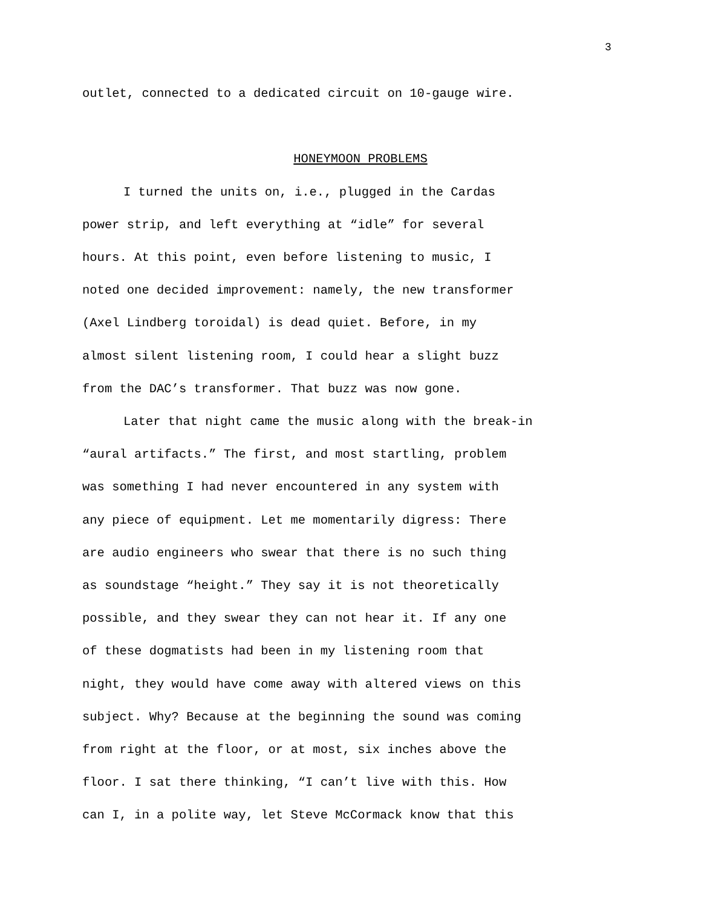3
outlet, connected to a dedicated circuit on 10-gauge wire.
HONEYMOON PROBLEMS
I turned the units on, i.e., plugged in the Cardas
power strip, and left everything at “idle” for several
hours. At this point, even before listening to music, I
noted one decided improvement: namely, the new transformer
(Axel Lindberg toroidal) is dead quiet. Before, in my
almost silent listening room, I could hear a slight buzz
from the DAC’s transformer. That buzz was now gone.
Later that night came the music along with the break-in
“aural artifacts.” The first, and most startling, problem
was something I had never encountered in any system with
any piece of equipment. Let me momentarily digress: There
are audio engineers who swear that there is no such thing
as soundstage “height.” They say it is not theoretically
possible, and they swear they can not hear it. If any one
of these dogmatists had been in my listening room that
night, they would have come away with altered views on this
subject. Why? Because at the beginning the sound was coming
from right at the floor, or at most, six inches above the
floor. I sat there thinking, “I can’t live with this. How
can I, in a polite way, let Steve McCormack know that this